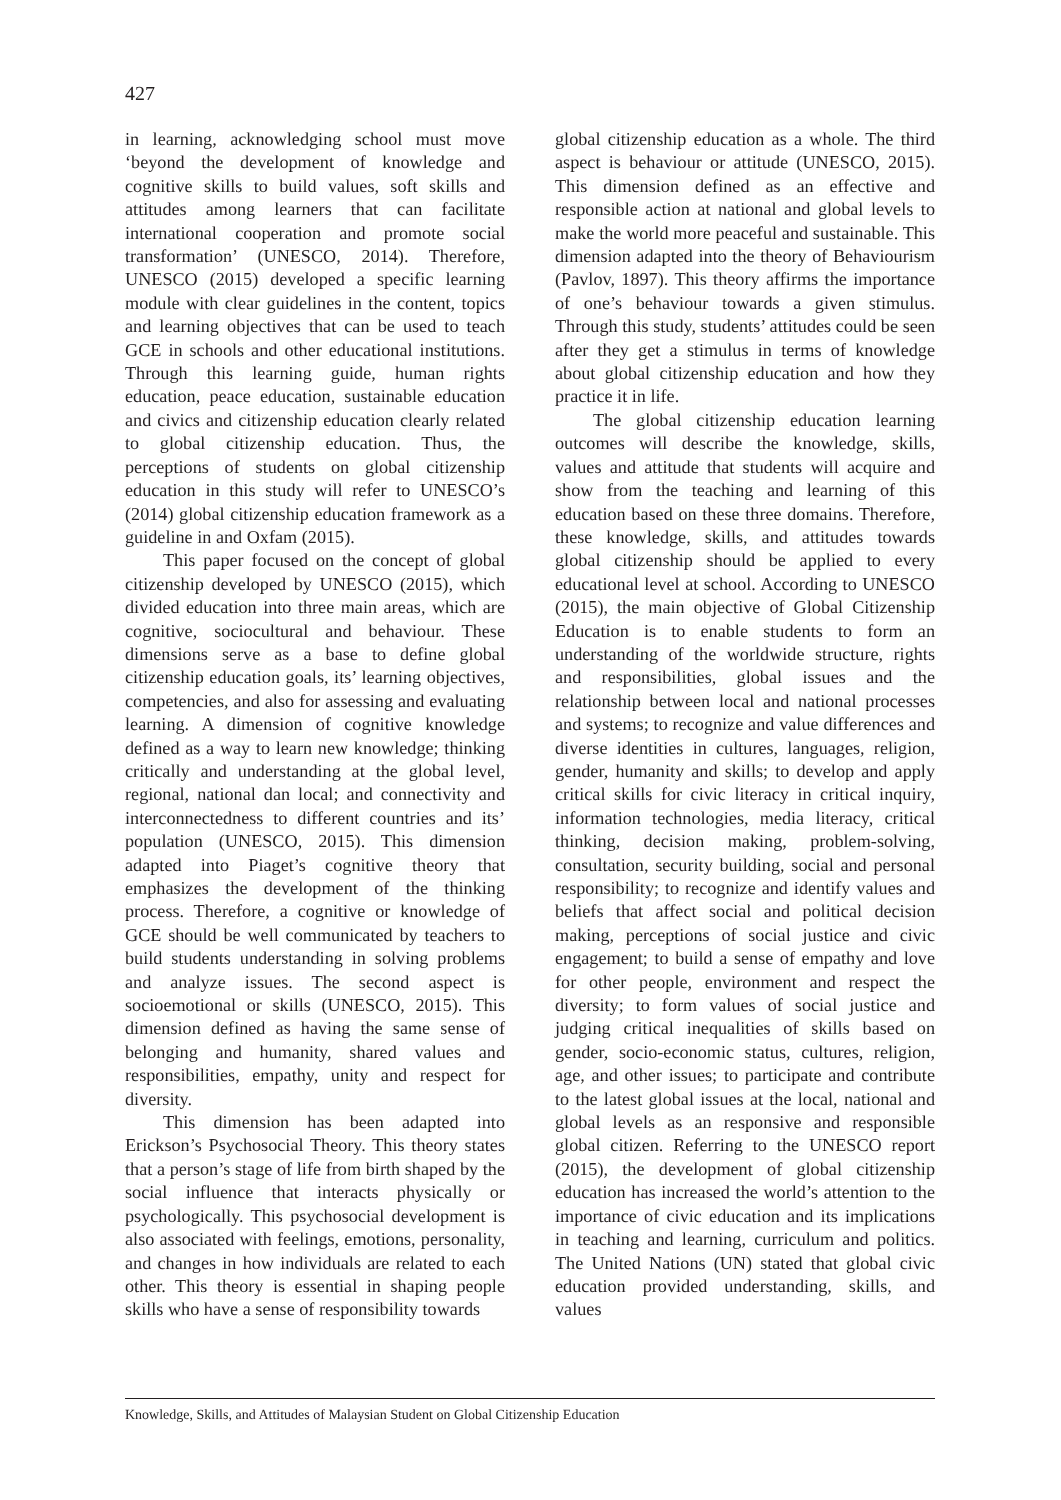427
in learning, acknowledging school must move ‘beyond the development of knowledge and cognitive skills to build values, soft skills and attitudes among learners that can facilitate international cooperation and promote social transformation’ (UNESCO, 2014). Therefore, UNESCO (2015) developed a specific learning module with clear guidelines in the content, topics and learning objectives that can be used to teach GCE in schools and other educational institutions. Through this learning guide, human rights education, peace education, sustainable education and civics and citizenship education clearly related to global citizenship education. Thus, the perceptions of students on global citizenship education in this study will refer to UNESCO’s (2014) global citizenship education framework as a guideline in and Oxfam (2015).
This paper focused on the concept of global citizenship developed by UNESCO (2015), which divided education into three main areas, which are cognitive, sociocultural and behaviour. These dimensions serve as a base to define global citizenship education goals, its’ learning objectives, competencies, and also for assessing and evaluating learning. A dimension of cognitive knowledge defined as a way to learn new knowledge; thinking critically and understanding at the global level, regional, national dan local; and connectivity and interconnectedness to different countries and its’ population (UNESCO, 2015). This dimension adapted into Piaget’s cognitive theory that emphasizes the development of the thinking process. Therefore, a cognitive or knowledge of GCE should be well communicated by teachers to build students understanding in solving problems and analyze issues. The second aspect is socioemotional or skills (UNESCO, 2015). This dimension defined as having the same sense of belonging and humanity, shared values and responsibilities, empathy, unity and respect for diversity.
This dimension has been adapted into Erickson’s Psychosocial Theory. This theory states that a person’s stage of life from birth shaped by the social influence that interacts physically or psychologically. This psychosocial development is also associated with feelings, emotions, personality, and changes in how individuals are related to each other. This theory is essential in shaping people skills who have a sense of responsibility towards
global citizenship education as a whole. The third aspect is behaviour or attitude (UNESCO, 2015). This dimension defined as an effective and responsible action at national and global levels to make the world more peaceful and sustainable. This dimension adapted into the theory of Behaviourism (Pavlov, 1897). This theory affirms the importance of one’s behaviour towards a given stimulus. Through this study, students’ attitudes could be seen after they get a stimulus in terms of knowledge about global citizenship education and how they practice it in life.
The global citizenship education learning outcomes will describe the knowledge, skills, values and attitude that students will acquire and show from the teaching and learning of this education based on these three domains. Therefore, these knowledge, skills, and attitudes towards global citizenship should be applied to every educational level at school. According to UNESCO (2015), the main objective of Global Citizenship Education is to enable students to form an understanding of the worldwide structure, rights and responsibilities, global issues and the relationship between local and national processes and systems; to recognize and value differences and diverse identities in cultures, languages, religion, gender, humanity and skills; to develop and apply critical skills for civic literacy in critical inquiry, information technologies, media literacy, critical thinking, decision making, problem-solving, consultation, security building, social and personal responsibility; to recognize and identify values and beliefs that affect social and political decision making, perceptions of social justice and civic engagement; to build a sense of empathy and love for other people, environment and respect the diversity; to form values of social justice and judging critical inequalities of skills based on gender, socio-economic status, cultures, religion, age, and other issues; to participate and contribute to the latest global issues at the local, national and global levels as an responsive and responsible global citizen. Referring to the UNESCO report (2015), the development of global citizenship education has increased the world’s attention to the importance of civic education and its implications in teaching and learning, curriculum and politics. The United Nations (UN) stated that global civic education provided understanding, skills, and values
Knowledge, Skills, and Attitudes of Malaysian Student on Global Citizenship Education